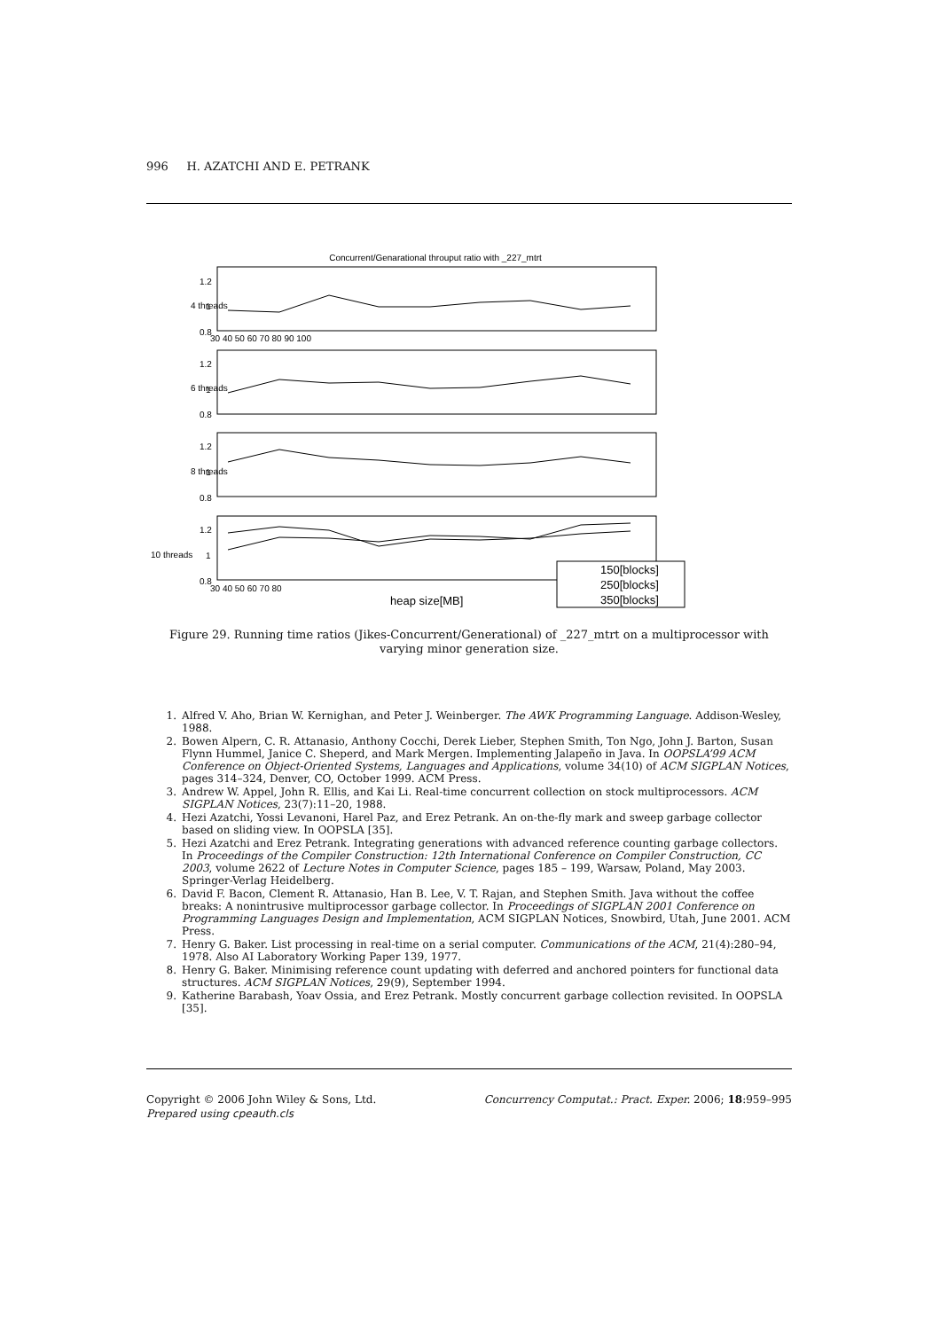996 H. AZATCHI AND E. PETRANK
Concurrent/Genarational throuput ratio with _227_mtrt
4 threads
6 threads
8 threads
10 threads
1.2
1
0.8
1.2
1
0.8
1.2
1
0.8
1.2
1
0.8
30 40 50 60 70 80 90 100
30 40 50 60 70 80
heap size[MB]
150[blocks]
250[blocks]
350[blocks]
Figure 29. Running time ratios (Jikes-Concurrent/Generational) of _227_mtrt on a multiprocessor with varying minor generation size.
1. Alfred V. Aho, Brian W. Kernighan, and Peter J. Weinberger. The AWK Programming Language. Addison-Wesley, 1988.
2. Bowen Alpern, C. R. Attanasio, Anthony Cocchi, Derek Lieber, Stephen Smith, Ton Ngo, John J. Barton, Susan Flynn Hummel, Janice C. Sheperd, and Mark Mergen. Implementing Jalapeño in Java. In OOPSLA’99 ACM Conference on Object-Oriented Systems, Languages and Applications, volume 34(10) of ACM SIGPLAN Notices, pages 314–324, Denver, CO, October 1999. ACM Press.
3. Andrew W. Appel, John R. Ellis, and Kai Li. Real-time concurrent collection on stock multiprocessors. ACM SIGPLAN Notices, 23(7):11–20, 1988.
4. Hezi Azatchi, Yossi Levanoni, Harel Paz, and Erez Petrank. An on-the-fly mark and sweep garbage collector based on sliding view. In OOPSLA [35].
5. Hezi Azatchi and Erez Petrank. Integrating generations with advanced reference counting garbage collectors. In Proceedings of the Compiler Construction: 12th International Conference on Compiler Construction, CC 2003, volume 2622 of Lecture Notes in Computer Science, pages 185 – 199, Warsaw, Poland, May 2003. Springer-Verlag Heidelberg.
6. David F. Bacon, Clement R. Attanasio, Han B. Lee, V. T. Rajan, and Stephen Smith. Java without the coffee breaks: A nonintrusive multiprocessor garbage collector. In Proceedings of SIGPLAN 2001 Conference on Programming Languages Design and Implementation, ACM SIGPLAN Notices, Snowbird, Utah, June 2001. ACM Press.
7. Henry G. Baker. List processing in real-time on a serial computer. Communications of the ACM, 21(4):280–94, 1978. Also AI Laboratory Working Paper 139, 1977.
8. Henry G. Baker. Minimising reference count updating with deferred and anchored pointers for functional data structures. ACM SIGPLAN Notices, 29(9), September 1994.
9. Katherine Barabash, Yoav Ossia, and Erez Petrank. Mostly concurrent garbage collection revisited. In OOPSLA [35].
Copyright © 2006 John Wiley & Sons, Ltd. Concurrency Computat.: Pract. Exper. 2006; 18:959–995
Prepared using cpeauth.cls